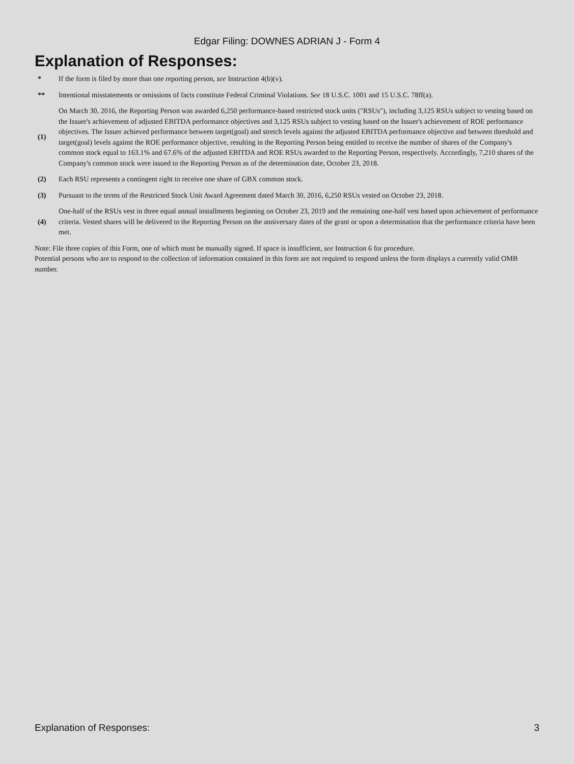Edgar Filing: DOWNES ADRIAN J - Form 4
Explanation of Responses:
| * | If the form is filed by more than one reporting person, see Instruction 4(b)(v). |
| ** | Intentional misstatements or omissions of facts constitute Federal Criminal Violations. See 18 U.S.C. 1001 and 15 U.S.C. 78ff(a). |
| (1) | On March 30, 2016, the Reporting Person was awarded 6,250 performance-based restricted stock units ("RSUs"), including 3,125 RSUs subject to vesting based on the Issuer's achievement of adjusted EBITDA performance objectives and 3,125 RSUs subject to vesting based on the Issuer's achievement of ROE performance objectives. The Issuer achieved performance between target(goal) and stretch levels against the adjusted EBITDA performance objective and between threshold and target(goal) levels against the ROE performance objective, resulting in the Reporting Person being entitled to receive the number of shares of the Company's common stock equal to 163.1% and 67.6% of the adjusted EBITDA and ROE RSUs awarded to the Reporting Person, respectively. Accordingly, 7,210 shares of the Company's common stock were issued to the Reporting Person as of the determination date, October 23, 2018. |
| (2) | Each RSU represents a contingent right to receive one share of GBX common stock. |
| (3) | Pursuant to the terms of the Restricted Stock Unit Award Agreement dated March 30, 2016, 6,250 RSUs vested on October 23, 2018. |
| (4) | One-half of the RSUs vest in three equal annual installments beginning on October 23, 2019 and the remaining one-half vest based upon achievement of performance criteria. Vested shares will be delivered to the Reporting Person on the anniversary dates of the grant or upon a determination that the performance criteria have been met. |
Note: File three copies of this Form, one of which must be manually signed. If space is insufficient, see Instruction 6 for procedure.
Potential persons who are to respond to the collection of information contained in this form are not required to respond unless the form displays a currently valid OMB number.
Explanation of Responses: 3